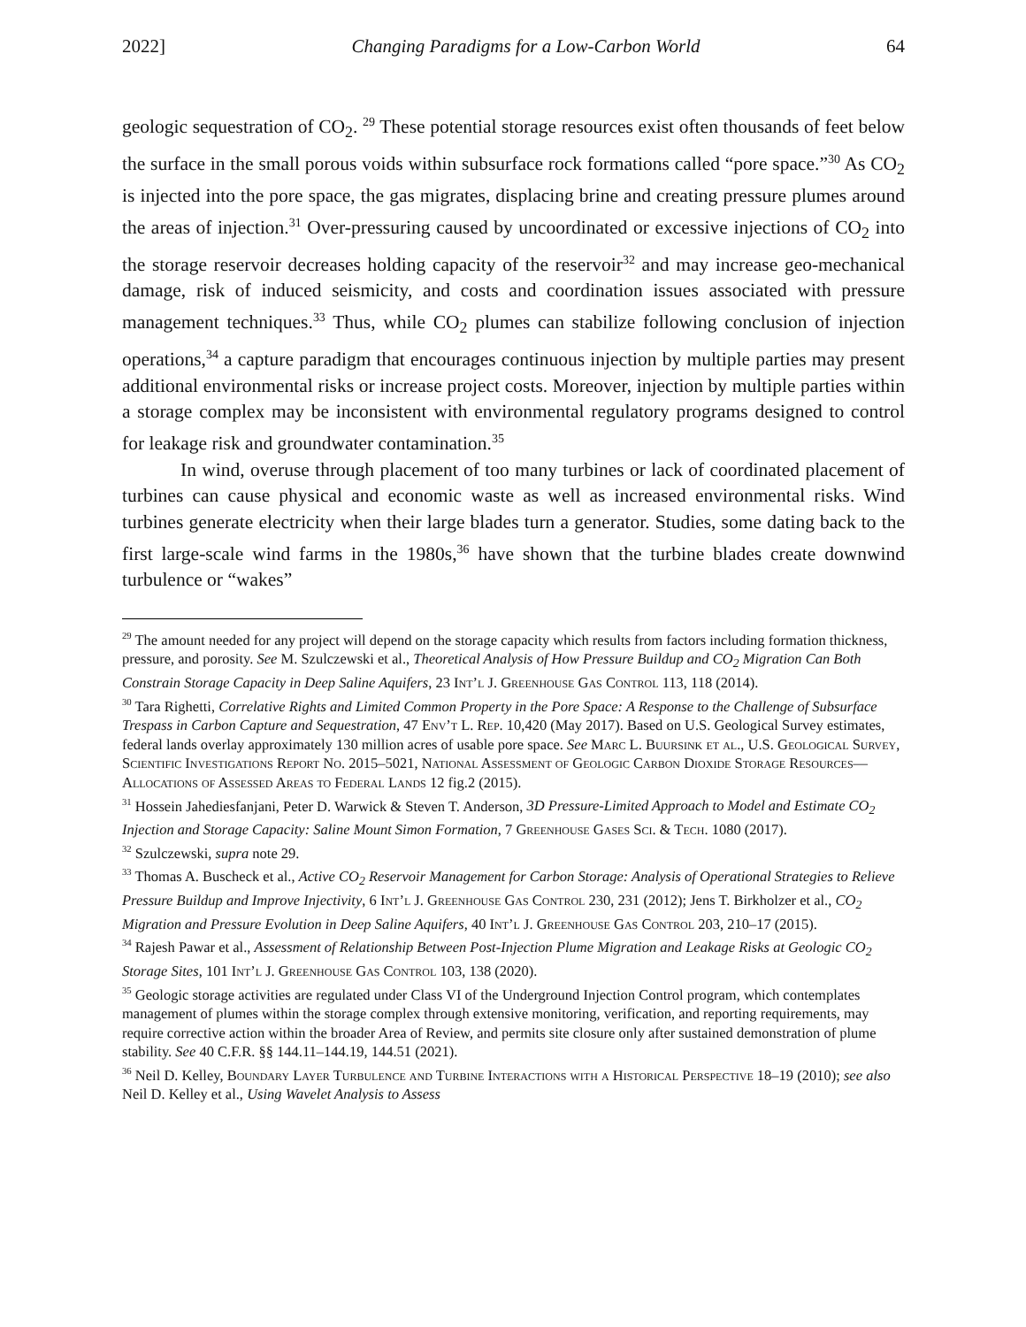2022] Changing Paradigms for a Low-Carbon World 64
geologic sequestration of CO<sub>2</sub>. <sup>29</sup> These potential storage resources exist often thousands of feet below the surface in the small porous voids within subsurface rock formations called “pore space.”<sup>30</sup> As CO<sub>2</sub> is injected into the pore space, the gas migrates, displacing brine and creating pressure plumes around the areas of injection.<sup>31</sup> Over-pressuring caused by uncoordinated or excessive injections of CO<sub>2</sub> into the storage reservoir decreases holding capacity of the reservoir<sup>32</sup> and may increase geo-mechanical damage, risk of induced seismicity, and costs and coordination issues associated with pressure management techniques.<sup>33</sup> Thus, while CO<sub>2</sub> plumes can stabilize following conclusion of injection operations,<sup>34</sup> a capture paradigm that encourages continuous injection by multiple parties may present additional environmental risks or increase project costs. Moreover, injection by multiple parties within a storage complex may be inconsistent with environmental regulatory programs designed to control for leakage risk and groundwater contamination.<sup>35</sup>
In wind, overuse through placement of too many turbines or lack of coordinated placement of turbines can cause physical and economic waste as well as increased environmental risks. Wind turbines generate electricity when their large blades turn a generator. Studies, some dating back to the first large-scale wind farms in the 1980s,<sup>36</sup> have shown that the turbine blades create downwind turbulence or “wakes”
<sup>29</sup> The amount needed for any project will depend on the storage capacity which results from factors including formation thickness, pressure, and porosity. See M. Szulczewski et al., Theoretical Analysis of How Pressure Buildup and CO<sub>2</sub> Migration Can Both Constrain Storage Capacity in Deep Saline Aquifers, 23 Int’l J. Greenhouse Gas Control 113, 118 (2014).
<sup>30</sup> Tara Righetti, Correlative Rights and Limited Common Property in the Pore Space: A Response to the Challenge of Subsurface Trespass in Carbon Capture and Sequestration, 47 Env’t L. Rep. 10,420 (May 2017). Based on U.S. Geological Survey estimates, federal lands overlay approximately 130 million acres of usable pore space. See Marc L. Buursink et al., U.S. Geological Survey, Scientific Investigations Report No. 2015–5021, National Assessment of Geologic Carbon Dioxide Storage Resources—Allocations of Assessed Areas to Federal Lands 12 fig.2 (2015).
<sup>31</sup> Hossein Jahediesfanjani, Peter D. Warwick & Steven T. Anderson, 3D Pressure-Limited Approach to Model and Estimate CO<sub>2</sub> Injection and Storage Capacity: Saline Mount Simon Formation, 7 Greenhouse Gases Sci. & Tech. 1080 (2017).
<sup>32</sup> Szulczewski, supra note 29.
<sup>33</sup> Thomas A. Buscheck et al., Active CO<sub>2</sub> Reservoir Management for Carbon Storage: Analysis of Operational Strategies to Relieve Pressure Buildup and Improve Injectivity, 6 Int’l J. Greenhouse Gas Control 230, 231 (2012); Jens T. Birkholzer et al., CO<sub>2</sub> Migration and Pressure Evolution in Deep Saline Aquifers, 40 Int’l J. Greenhouse Gas Control 203, 210–17 (2015).
<sup>34</sup> Rajesh Pawar et al., Assessment of Relationship Between Post-Injection Plume Migration and Leakage Risks at Geologic CO<sub>2</sub> Storage Sites, 101 Int’l J. Greenhouse Gas Control 103, 138 (2020).
<sup>35</sup> Geologic storage activities are regulated under Class VI of the Underground Injection Control program, which contemplates management of plumes within the storage complex through extensive monitoring, verification, and reporting requirements, may require corrective action within the broader Area of Review, and permits site closure only after sustained demonstration of plume stability. See 40 C.F.R. §§ 144.11–144.19, 144.51 (2021).
<sup>36</sup> Neil D. Kelley, Boundary Layer Turbulence and Turbine Interactions with a Historical Perspective 18–19 (2010); see also Neil D. Kelley et al., Using Wavelet Analysis to Assess